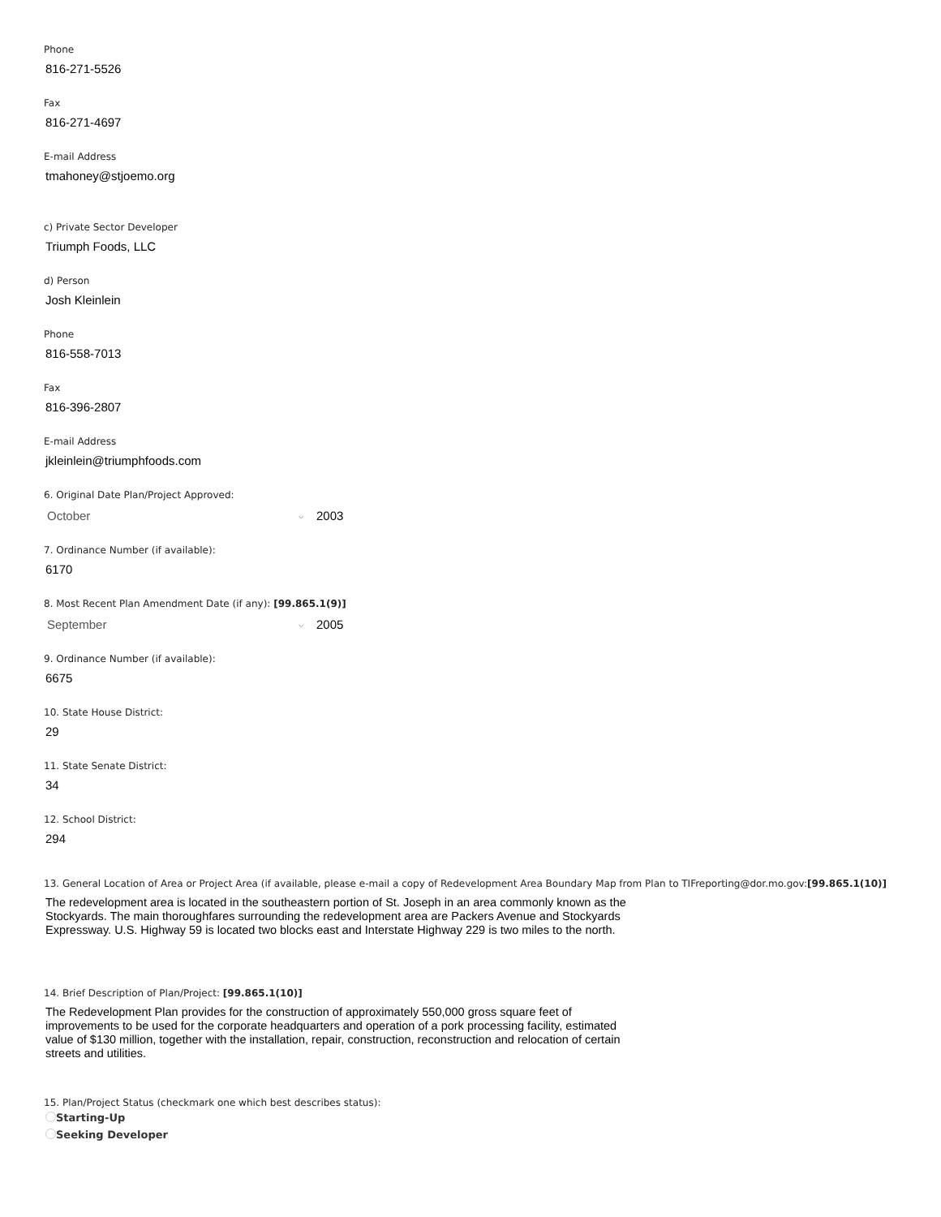Phone
816-271-5526
Fax
816-271-4697
E-mail Address
tmahoney@stjoemo.org
c) Private Sector Developer
Triumph Foods, LLC
d) Person
Josh Kleinlein
Phone
816-558-7013
Fax
816-396-2807
E-mail Address
jkleinlein@triumphfoods.com
6. Original Date Plan/Project Approved:
October ⌵ 2003
7. Ordinance Number (if available):
6170
8. Most Recent Plan Amendment Date (if any): [99.865.1(9)]
September ⌵ 2005
9. Ordinance Number (if available):
6675
10. State House District:
29
11. State Senate District:
34
12. School District:
294
13. General Location of Area or Project Area (if available, please e-mail a copy of Redevelopment Area Boundary Map from Plan to TIFreporting@dor.mo.gov:[99.865.1(10)]
The redevelopment area is located in the southeastern portion of St. Joseph in an area commonly known as the Stockyards. The main thoroughfares surrounding the redevelopment area are Packers Avenue and Stockyards Expressway. U.S. Highway 59 is located two blocks east and Interstate Highway 229 is two miles to the north.
14. Brief Description of Plan/Project: [99.865.1(10)]
The Redevelopment Plan provides for the construction of approximately 550,000 gross square feet of improvements to be used for the corporate headquarters and operation of a pork processing facility, estimated value of $130 million, together with the installation, repair, construction, reconstruction and relocation of certain streets and utilities.
15. Plan/Project Status (checkmark one which best describes status):
Starting-Up
Seeking Developer